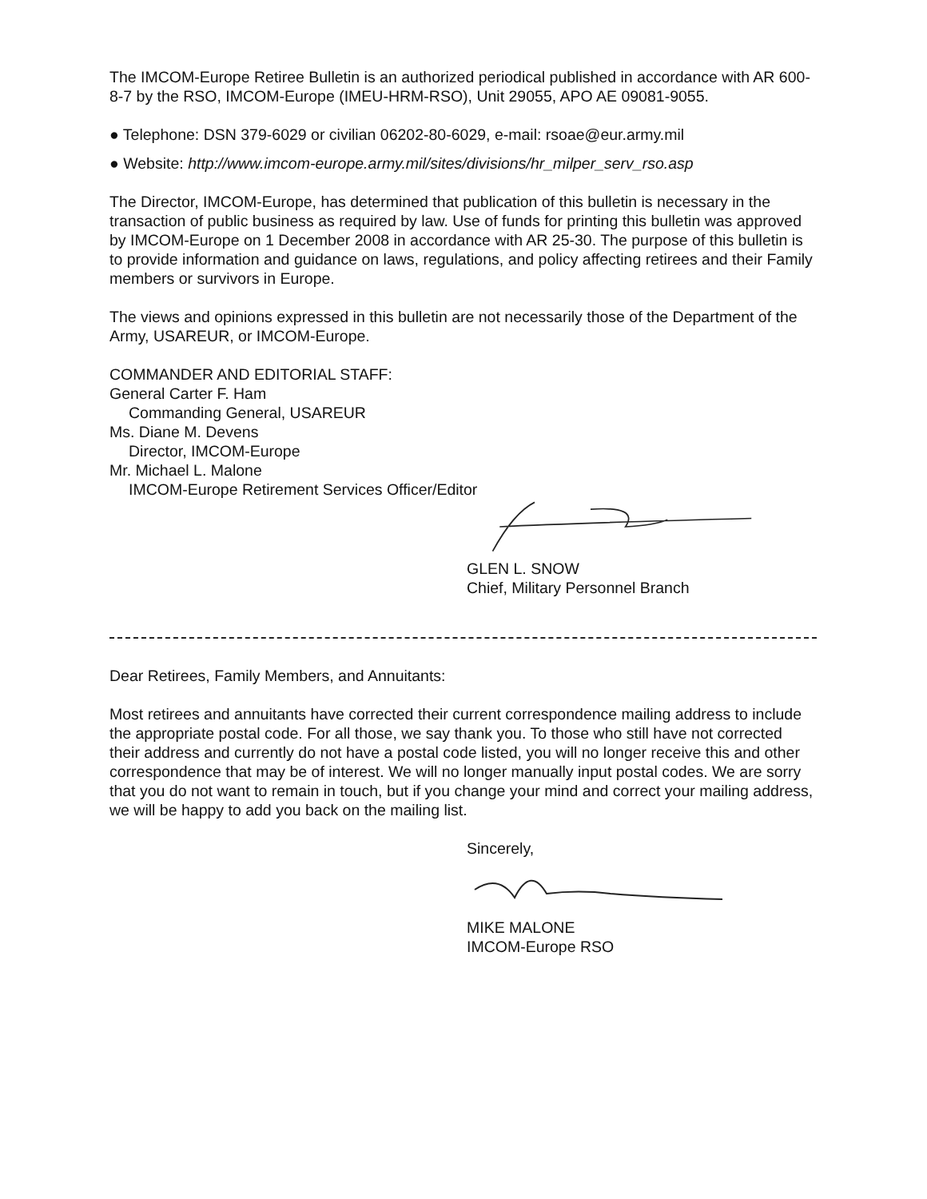The IMCOM-Europe Retiree Bulletin is an authorized periodical published in accordance with AR 600-8-7 by the RSO, IMCOM-Europe (IMEU-HRM-RSO), Unit 29055, APO AE 09081-9055.
● Telephone: DSN 379-6029 or civilian 06202-80-6029, e-mail: rsoae@eur.army.mil
● Website: http://www.imcom-europe.army.mil/sites/divisions/hr_milper_serv_rso.asp
The Director, IMCOM-Europe, has determined that publication of this bulletin is necessary in the transaction of public business as required by law. Use of funds for printing this bulletin was approved by IMCOM-Europe on 1 December 2008 in accordance with AR 25-30. The purpose of this bulletin is to provide information and guidance on laws, regulations, and policy affecting retirees and their Family members or survivors in Europe.
The views and opinions expressed in this bulletin are not necessarily those of the Department of the Army, USAREUR, or IMCOM-Europe.
COMMANDER AND EDITORIAL STAFF:
General Carter F. Ham
Commanding General, USAREUR
Ms. Diane M. Devens
Director, IMCOM-Europe
Mr. Michael L. Malone
IMCOM-Europe Retirement Services Officer/Editor
GLEN L. SNOW
Chief, Military Personnel Branch
Dear Retirees, Family Members, and Annuitants:
Most retirees and annuitants have corrected their current correspondence mailing address to include the appropriate postal code. For all those, we say thank you. To those who still have not corrected their address and currently do not have a postal code listed, you will no longer receive this and other correspondence that may be of interest. We will no longer manually input postal codes. We are sorry that you do not want to remain in touch, but if you change your mind and correct your mailing address, we will be happy to add you back on the mailing list.
Sincerely,
MIKE MALONE
IMCOM-Europe RSO